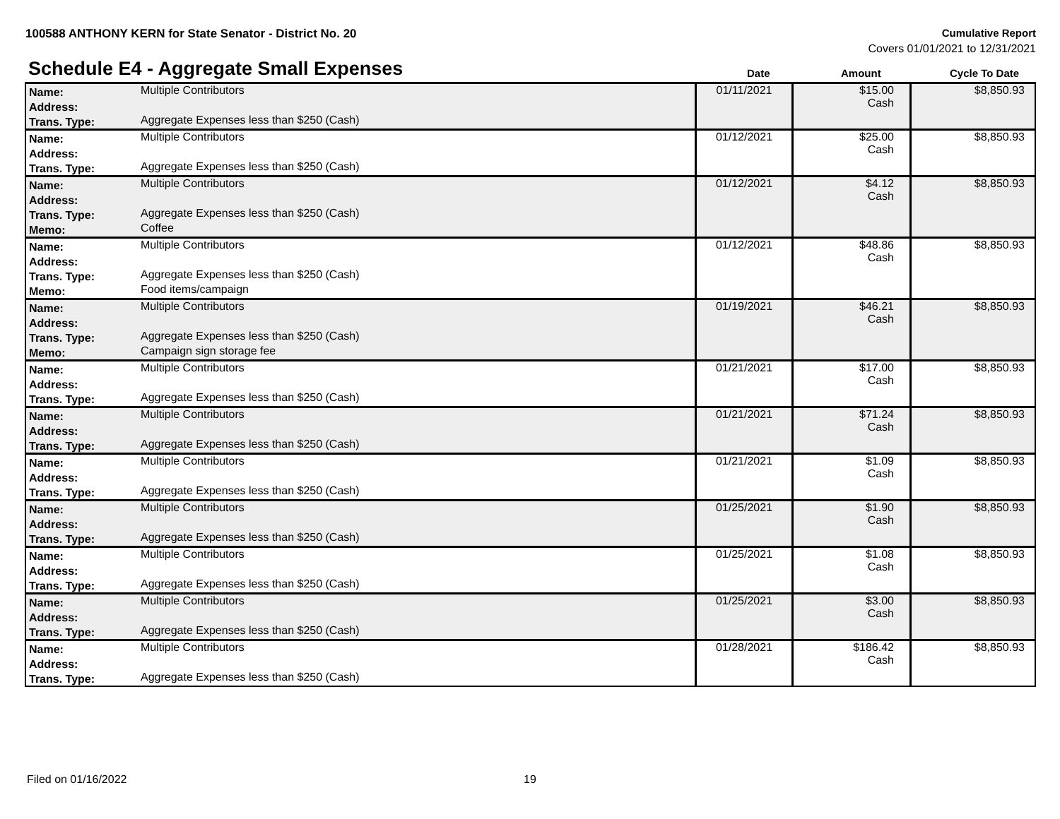100588 ANTHONY KERN for State Senator - District No. 20
Cumulative Report
Covers 01/01/2021 to 12/31/2021
Schedule E4 - Aggregate Small Expenses
Date Amount Cycle To Date
| Name: | Multiple Contributors | 01/11/2021 | $15.00 Cash | $8,850.93 |
| Address: | | | | |
| Trans. Type: | Aggregate Expenses less than $250 (Cash) | | | |
| Name: | Multiple Contributors | 01/12/2021 | $25.00 Cash | $8,850.93 |
| Address: | | | | |
| Trans. Type: | Aggregate Expenses less than $250 (Cash) | | | |
| Name: | Multiple Contributors | 01/12/2021 | $4.12 Cash | $8,850.93 |
| Address: | | | | |
| Trans. Type: | Aggregate Expenses less than $250 (Cash) | | | |
| Memo: | Coffee | | | |
| Name: | Multiple Contributors | 01/12/2021 | $48.86 Cash | $8,850.93 |
| Address: | | | | |
| Trans. Type: | Aggregate Expenses less than $250 (Cash) | | | |
| Memo: | Food items/campaign | | | |
| Name: | Multiple Contributors | 01/19/2021 | $46.21 Cash | $8,850.93 |
| Address: | | | | |
| Trans. Type: | Aggregate Expenses less than $250 (Cash) | | | |
| Memo: | Campaign sign storage fee | | | |
| Name: | Multiple Contributors | 01/21/2021 | $17.00 Cash | $8,850.93 |
| Address: | | | | |
| Trans. Type: | Aggregate Expenses less than $250 (Cash) | | | |
| Name: | Multiple Contributors | 01/21/2021 | $71.24 Cash | $8,850.93 |
| Address: | | | | |
| Trans. Type: | Aggregate Expenses less than $250 (Cash) | | | |
| Name: | Multiple Contributors | 01/21/2021 | $1.09 Cash | $8,850.93 |
| Address: | | | | |
| Trans. Type: | Aggregate Expenses less than $250 (Cash) | | | |
| Name: | Multiple Contributors | 01/25/2021 | $1.90 Cash | $8,850.93 |
| Address: | | | | |
| Trans. Type: | Aggregate Expenses less than $250 (Cash) | | | |
| Name: | Multiple Contributors | 01/25/2021 | $1.08 Cash | $8,850.93 |
| Address: | | | | |
| Trans. Type: | Aggregate Expenses less than $250 (Cash) | | | |
| Name: | Multiple Contributors | 01/25/2021 | $3.00 Cash | $8,850.93 |
| Address: | | | | |
| Trans. Type: | Aggregate Expenses less than $250 (Cash) | | | |
| Name: | Multiple Contributors | 01/28/2021 | $186.42 Cash | $8,850.93 |
| Address: | | | | |
| Trans. Type: | Aggregate Expenses less than $250 (Cash) | | | |
Filed on 01/16/2022 19